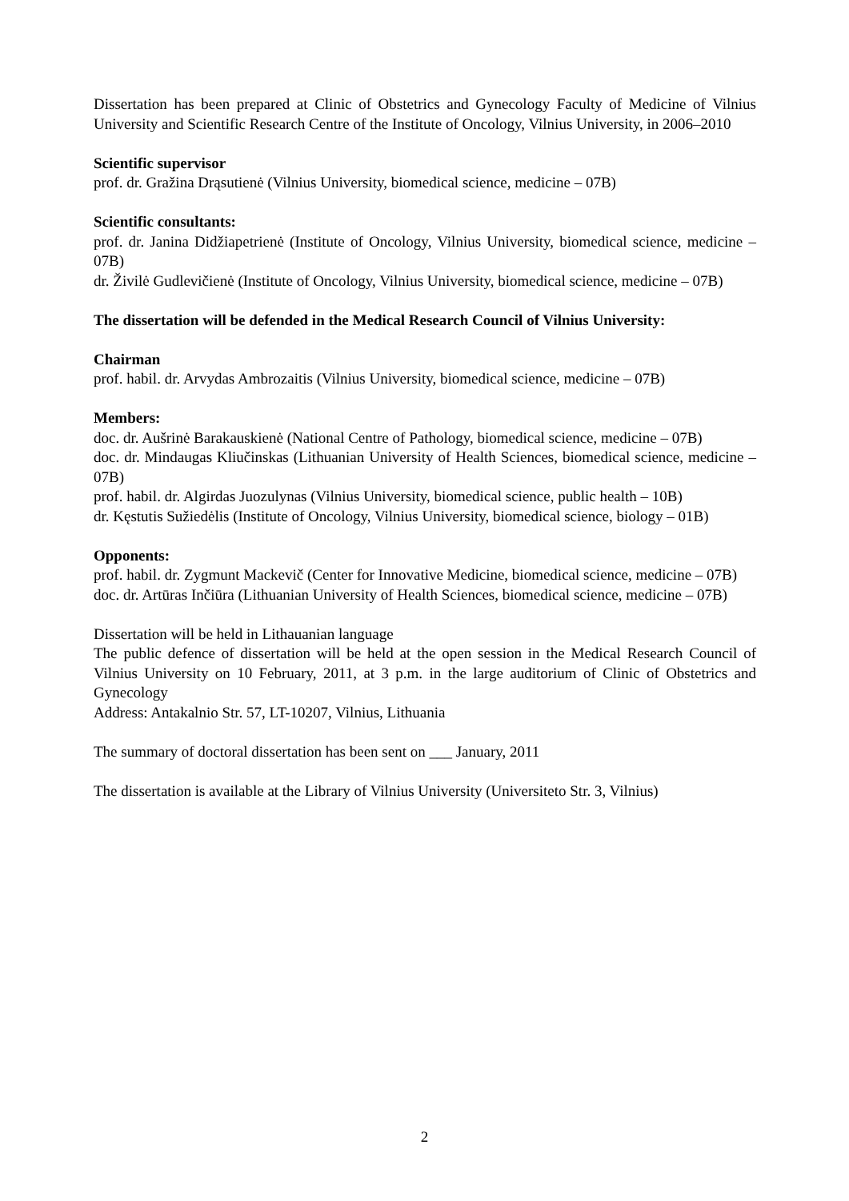Dissertation has been prepared at Clinic of Obstetrics and Gynecology Faculty of Medicine of Vilnius University and Scientific Research Centre of the Institute of Oncology, Vilnius University, in 2006–2010
Scientific supervisor
prof. dr. Gražina Drąsutienė (Vilnius University, biomedical science, medicine – 07B)
Scientific consultants:
prof. dr. Janina Didžiapetrienė (Institute of Oncology, Vilnius University, biomedical science, medicine – 07B)
dr. Živilė Gudlevičienė (Institute of Oncology, Vilnius University, biomedical science, medicine – 07B)
The dissertation will be defended in the Medical Research Council of Vilnius University:
Chairman
prof. habil. dr. Arvydas Ambrozaitis (Vilnius University, biomedical science, medicine – 07B)
Members:
doc. dr. Aušrinė Barakauskienė (National Centre of Pathology, biomedical science, medicine – 07B)
doc. dr. Mindaugas Kliučinskas (Lithuanian University of Health Sciences, biomedical science, medicine – 07B)
prof. habil. dr. Algirdas Juozulynas (Vilnius University, biomedical science, public health – 10B)
dr. Kęstutis Sužiedėlis (Institute of Oncology, Vilnius University, biomedical science, biology – 01B)
Opponents:
prof. habil. dr. Zygmunt Mackevič (Center for Innovative Medicine, biomedical science, medicine – 07B)
doc. dr. Artūras Inčiūra (Lithuanian University of Health Sciences, biomedical science, medicine – 07B)
Dissertation will be held in Lithauanian language
The public defence of dissertation will be held at the open session in the Medical Research Council of Vilnius University on 10 February, 2011, at 3 p.m. in the large auditorium of Clinic of Obstetrics and Gynecology
Address: Antakalnio Str. 57, LT-10207, Vilnius, Lithuania
The summary of doctoral dissertation has been sent on ___ January, 2011
The dissertation is available at the Library of Vilnius University (Universiteto Str. 3, Vilnius)
2